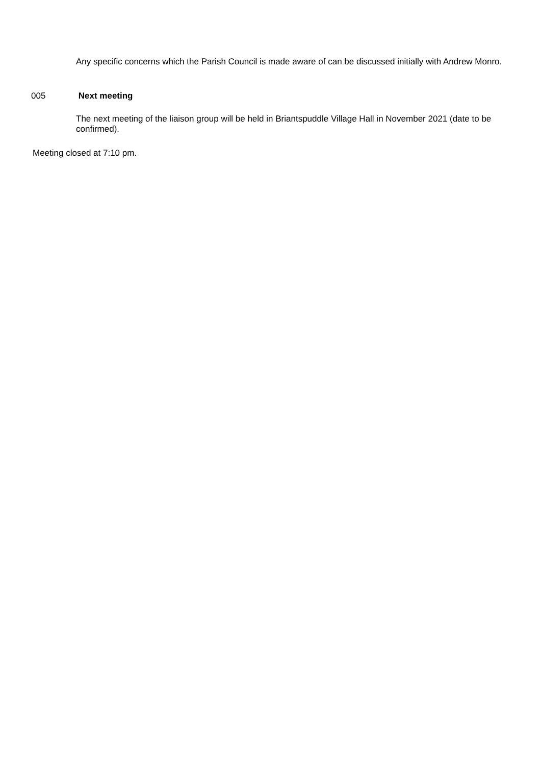Any specific concerns which the Parish Council is made aware of can be discussed initially with Andrew Monro.
005 Next meeting
The next meeting of the liaison group will be held in Briantspuddle Village Hall in November 2021 (date to be confirmed).
Meeting closed at 7:10 pm.